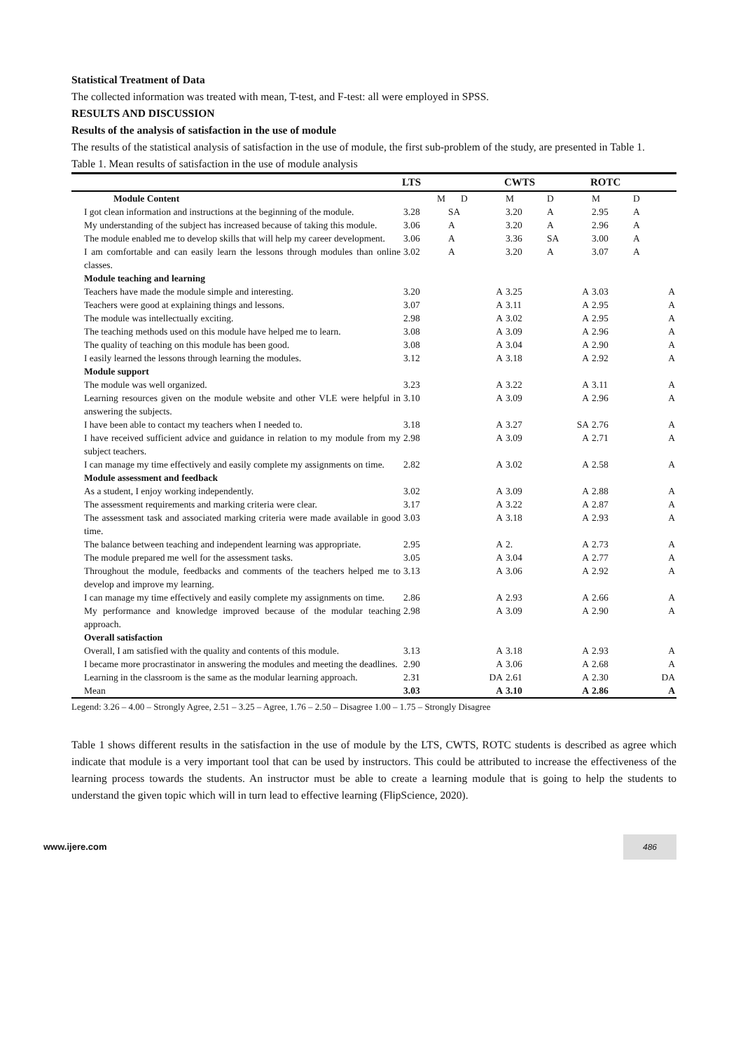Statistical Treatment of Data
The collected information was treated with mean, T-test, and F-test: all were employed in SPSS.
RESULTS AND DISCUSSION
Results of the analysis of satisfaction in the use of module
The results of the statistical analysis of satisfaction in the use of module, the first sub-problem of the study, are presented in Table 1.
Table 1. Mean results of satisfaction in the use of module analysis
| | LTS | | CWTS | | ROTC | |
| --- | --- | --- | --- | --- | --- | --- |
| Module Content | M | D | M | D | M | D |
| I got clean information and instructions at the beginning of the module. | 3.28 | SA | 3.20 | A | 2.95 | A |
| My understanding of the subject has increased because of taking this module. | 3.06 | A | 3.20 | A | 2.96 | A |
| The module enabled me to develop skills that will help my career development. | 3.06 | A | 3.36 | SA | 3.00 | A |
| I am comfortable and can easily learn the lessons through modules than online classes. | 3.02 | A | 3.20 | A | 3.07 | A |
| Module teaching and learning | | | | | | |
| Teachers have made the module simple and interesting. | 3.20 | A | 3.25 | A | 3.03 | A |
| Teachers were good at explaining things and lessons. | 3.07 | A | 3.11 | A | 2.95 | A |
| The module was intellectually exciting. | 2.98 | A | 3.02 | A | 2.95 | A |
| The teaching methods used on this module have helped me to learn. | 3.08 | A | 3.09 | A | 2.96 | A |
| The quality of teaching on this module has been good. | 3.08 | A | 3.04 | A | 2.90 | A |
| I easily learned the lessons through learning the modules. | 3.12 | A | 3.18 | A | 2.92 | A |
| Module support | | | | | | |
| The module was well organized. | 3.23 | A | 3.22 | A | 3.11 | A |
| Learning resources given on the module website and other VLE were helpful in answering the subjects. | 3.10 | A | 3.09 | A | 2.96 | A |
| I have been able to contact my teachers when I needed to. | 3.18 | A | 3.27 | SA | 2.76 | A |
| I have received sufficient advice and guidance in relation to my module from my subject teachers. | 2.98 | A | 3.09 | A | 2.71 | A |
| I can manage my time effectively and easily complete my assignments on time. | 2.82 | A | 3.02 | A | 2.58 | A |
| Module assessment and feedback | | | | | | |
| As a student, I enjoy working independently. | 3.02 | A | 3.09 | A | 2.88 | A |
| The assessment requirements and marking criteria were clear. | 3.17 | A | 3.22 | A | 2.87 | A |
| The assessment task and associated marking criteria were made available in good time. | 3.03 | A | 3.18 | A | 2.93 | A |
| The balance between teaching and independent learning was appropriate. | 2.95 | A | 2. | A | 2.73 | A |
| The module prepared me well for the assessment tasks. | 3.05 | A | 3.04 | A | 2.77 | A |
| Throughout the module, feedbacks and comments of the teachers helped me to develop and improve my learning. | 3.13 | A | 3.06 | A | 2.92 | A |
| I can manage my time effectively and easily complete my assignments on time. | 2.86 | A | 2.93 | A | 2.66 | A |
| My performance and knowledge improved because of the modular teaching approach. | 2.98 | A | 3.09 | A | 2.90 | A |
| Overall satisfaction | | | | | | |
| Overall, I am satisfied with the quality and contents of this module. | 3.13 | A | 3.18 | A | 2.93 | A |
| I became more procrastinator in answering the modules and meeting the deadlines. | 2.90 | A | 3.06 | A | 2.68 | A |
| Learning in the classroom is the same as the modular learning approach. | 2.31 | DA | 2.61 | A | 2.30 | DA |
| Mean | 3.03 | A | 3.10 | A | 2.86 | A |
Legend: 3.26 – 4.00 – Strongly Agree, 2.51 – 3.25 – Agree, 1.76 – 2.50 – Disagree 1.00 – 1.75 – Strongly Disagree
Table 1 shows different results in the satisfaction in the use of module by the LTS, CWTS, ROTC students is described as agree which indicate that module is a very important tool that can be used by instructors. This could be attributed to increase the effectiveness of the learning process towards the students. An instructor must be able to create a learning module that is going to help the students to understand the given topic which will in turn lead to effective learning (FlipScience, 2020).
www.ijere.com 486